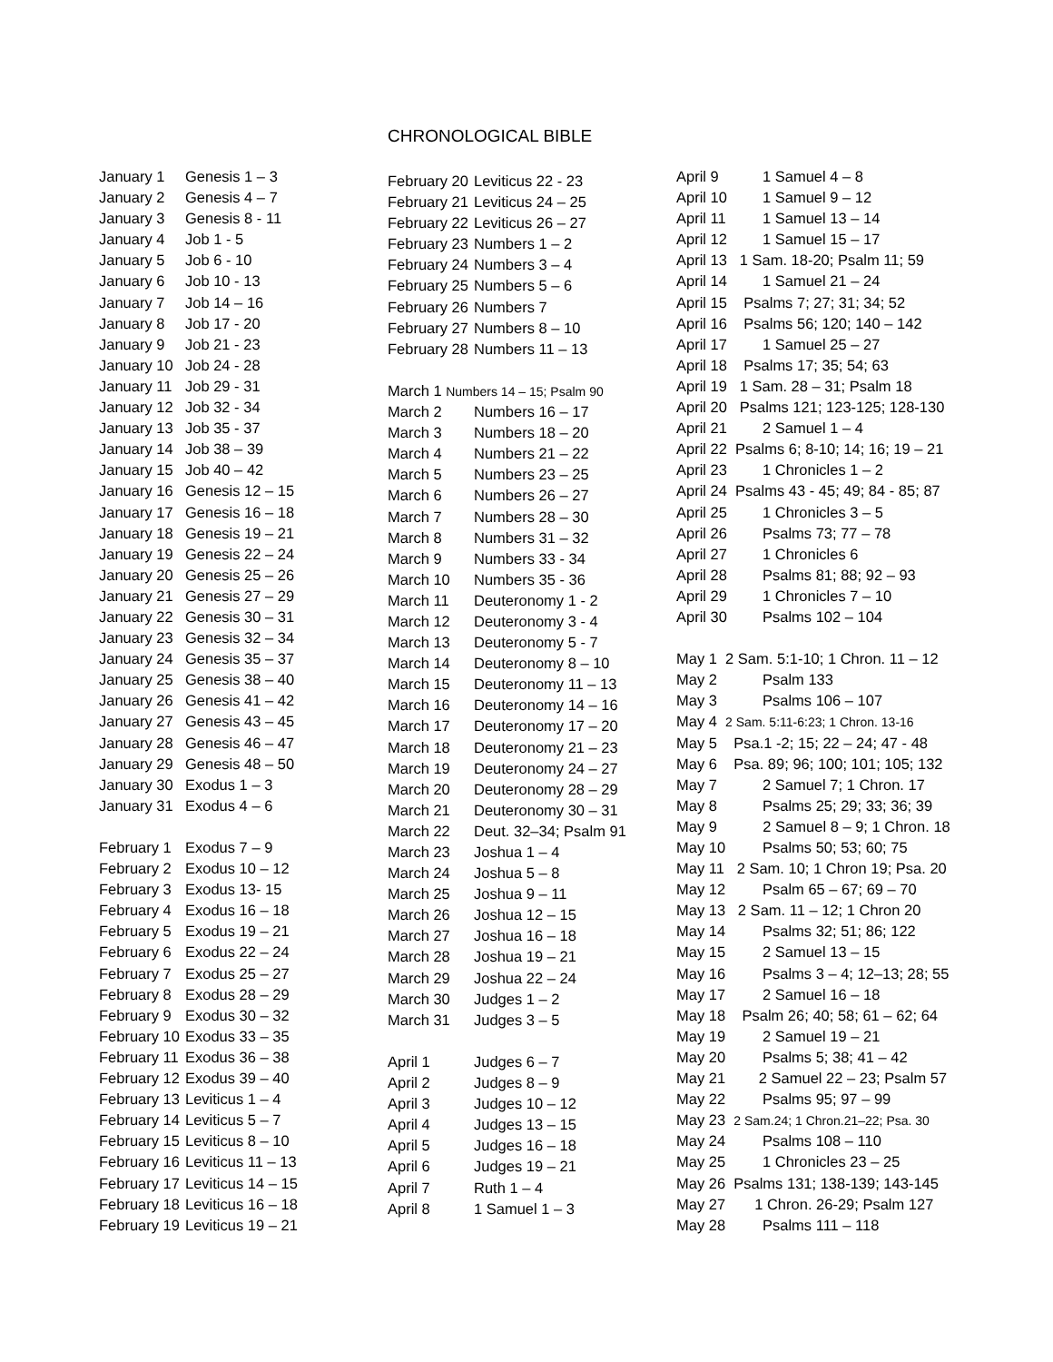CHRONOLOGICAL BIBLE
January 1 Genesis 1 – 3
January 2 Genesis 4 – 7
January 3 Genesis 8 - 11
January 4 Job 1 - 5
January 5 Job 6 - 10
January 6 Job 10 - 13
January 7 Job 14 – 16
January 8 Job 17 - 20
January 9 Job 21 - 23
January 10 Job 24 - 28
January 11 Job 29 - 31
January 12 Job 32 - 34
January 13 Job 35 - 37
January 14 Job 38 – 39
January 15 Job 40 – 42
January 16 Genesis 12 – 15
January 17 Genesis 16 – 18
January 18 Genesis 19 – 21
January 19 Genesis 22 – 24
January 20 Genesis 25 – 26
January 21 Genesis 27 – 29
January 22 Genesis 30 – 31
January 23 Genesis 32 – 34
January 24 Genesis 35 – 37
January 25 Genesis 38 – 40
January 26 Genesis 41 – 42
January 27 Genesis 43 – 45
January 28 Genesis 46 – 47
January 29 Genesis 48 – 50
January 30 Exodus 1 – 3
January 31 Exodus 4 – 6
February 1 Exodus 7 – 9
February 2 Exodus 10 – 12
February 3 Exodus 13- 15
February 4 Exodus 16 – 18
February 5 Exodus 19 – 21
February 6 Exodus 22 – 24
February 7 Exodus 25 – 27
February 8 Exodus 28 – 29
February 9 Exodus 30 – 32
February 10 Exodus 33 – 35
February 11 Exodus 36 – 38
February 12 Exodus 39 – 40
February 13 Leviticus 1 – 4
February 14 Leviticus 5 – 7
February 15 Leviticus 8 – 10
February 16 Leviticus 11 – 13
February 17 Leviticus 14 – 15
February 18 Leviticus 16 – 18
February 19 Leviticus 19 – 21
February 20 Leviticus 22 - 23
February 21 Leviticus 24 – 25
February 22 Leviticus 26 – 27
February 23 Numbers 1 – 2
February 24 Numbers 3 – 4
February 25 Numbers 5 – 6
February 26 Numbers 7
February 27 Numbers 8 – 10
February 28 Numbers 11 – 13
March 1 Numbers 14 – 15; Psalm 90
March 2 Numbers 16 – 17
March 3 Numbers 18 – 20
March 4 Numbers 21 – 22
March 5 Numbers 23 – 25
March 6 Numbers 26 – 27
March 7 Numbers 28 – 30
March 8 Numbers 31 – 32
March 9 Numbers 33 - 34
March 10 Numbers 35 - 36
March 11 Deuteronomy 1 - 2
March 12 Deuteronomy 3 - 4
March 13 Deuteronomy 5 - 7
March 14 Deuteronomy 8 – 10
March 15 Deuteronomy 11 – 13
March 16 Deuteronomy 14 – 16
March 17 Deuteronomy 17 – 20
March 18 Deuteronomy 21 – 23
March 19 Deuteronomy 24 – 27
March 20 Deuteronomy 28 – 29
March 21 Deuteronomy 30 – 31
March 22 Deut. 32–34; Psalm 91
March 23 Joshua 1 – 4
March 24 Joshua 5 – 8
March 25 Joshua 9 – 11
March 26 Joshua 12 – 15
March 27 Joshua 16 – 18
March 28 Joshua 19 – 21
March 29 Joshua 22 – 24
March 30 Judges 1 – 2
March 31 Judges 3 – 5
April 1 Judges 6 – 7
April 2 Judges 8 – 9
April 3 Judges 10 – 12
April 4 Judges 13 – 15
April 5 Judges 16 – 18
April 6 Judges 19 – 21
April 7 Ruth 1 – 4
April 8 1 Samuel 1 – 3
April 9 1 Samuel 4 – 8
April 10 1 Samuel 9 – 12
April 11 1 Samuel 13 – 14
April 12 1 Samuel 15 – 17
April 13 1 Sam. 18-20; Psalm 11; 59
April 14 1 Samuel 21 – 24
April 15 Psalms 7; 27; 31; 34; 52
April 16 Psalms 56; 120; 140 – 142
April 17 1 Samuel 25 – 27
April 18 Psalms 17; 35; 54; 63
April 19 1 Sam. 28 – 31; Psalm 18
April 20 Psalms 121; 123-125; 128-130
April 21 2 Samuel 1 – 4
April 22 Psalms 6; 8-10; 14; 16; 19 – 21
April 23 1 Chronicles 1 – 2
April 24 Psalms 43 - 45; 49; 84 - 85; 87
April 25 1 Chronicles 3 – 5
April 26 Psalms 73; 77 – 78
April 27 1 Chronicles 6
April 28 Psalms 81; 88; 92 – 93
April 29 1 Chronicles 7 – 10
April 30 Psalms 102 – 104
May 1 2 Sam. 5:1-10; 1 Chron. 11 – 12
May 2 Psalm 133
May 3 Psalms 106 – 107
May 4 2 Sam. 5:11-6:23; 1 Chron. 13-16
May 5 Psa.1 -2; 15; 22 – 24; 47 - 48
May 6 Psa. 89; 96; 100; 101; 105; 132
May 7 2 Samuel 7; 1 Chron. 17
May 8 Psalms 25; 29; 33; 36; 39
May 9 2 Samuel 8 – 9; 1 Chron. 18
May 10 Psalms 50; 53; 60; 75
May 11 2 Sam. 10; 1 Chron 19; Psa. 20
May 12 Psalm 65 – 67; 69 – 70
May 13 2 Sam. 11 – 12; 1 Chron 20
May 14 Psalms 32; 51; 86; 122
May 15 2 Samuel 13 – 15
May 16 Psalms 3 – 4; 12–13; 28; 55
May 17 2 Samuel 16 – 18
May 18 Psalm 26; 40; 58; 61 – 62; 64
May 19 2 Samuel 19 – 21
May 20 Psalms 5; 38; 41 – 42
May 21 2 Samuel 22 – 23; Psalm 57
May 22 Psalms 95; 97 – 99
May 23 2 Sam.24; 1 Chron.21–22; Psa. 30
May 24 Psalms 108 – 110
May 25 1 Chronicles 23 – 25
May 26 Psalms 131; 138-139; 143-145
May 27 1 Chron. 26-29; Psalm 127
May 28 Psalms 111 – 118